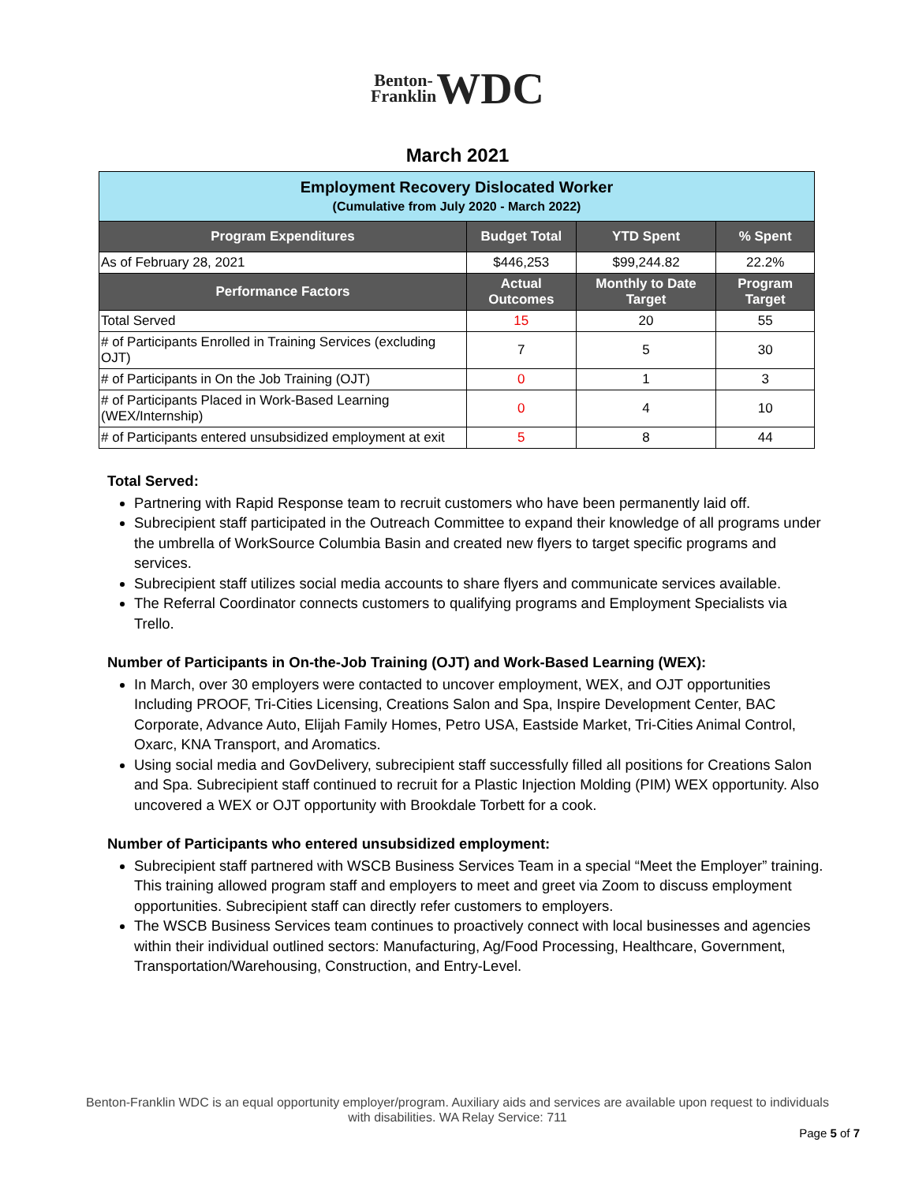Benton-
Franklin WDC
March 2021
| Employment Recovery Dislocated Worker (Cumulative from July 2020 - March 2022) | | | |
| Program Expenditures | Budget Total | YTD Spent | % Spent |
| As of February 28, 2021 | $446,253 | $99,244.82 | 22.2% |
| Performance Factors | Actual Outcomes | Monthly to Date Target | Program Target |
| Total Served | 15 | 20 | 55 |
| # of Participants Enrolled in Training Services (excluding OJT) | 7 | 5 | 30 |
| # of Participants in On the Job Training (OJT) | 0 | 1 | 3 |
| # of Participants Placed in Work-Based Learning (WEX/Internship) | 0 | 4 | 10 |
| # of Participants entered unsubsidized employment at exit | 5 | 8 | 44 |
Total Served:
Partnering with Rapid Response team to recruit customers who have been permanently laid off.
Subrecipient staff participated in the Outreach Committee to expand their knowledge of all programs under the umbrella of WorkSource Columbia Basin and created new flyers to target specific programs and services.
Subrecipient staff utilizes social media accounts to share flyers and communicate services available.
The Referral Coordinator connects customers to qualifying programs and Employment Specialists via Trello.
Number of Participants in On-the-Job Training (OJT) and Work-Based Learning (WEX):
In March, over 30 employers were contacted to uncover employment, WEX, and OJT opportunities Including PROOF, Tri-Cities Licensing, Creations Salon and Spa, Inspire Development Center, BAC Corporate, Advance Auto, Elijah Family Homes, Petro USA, Eastside Market, Tri-Cities Animal Control, Oxarc, KNA Transport, and Aromatics.
Using social media and GovDelivery, subrecipient staff successfully filled all positions for Creations Salon and Spa. Subrecipient staff continued to recruit for a Plastic Injection Molding (PIM) WEX opportunity. Also uncovered a WEX or OJT opportunity with Brookdale Torbett for a cook.
Number of Participants who entered unsubsidized employment:
Subrecipient staff partnered with WSCB Business Services Team in a special “Meet the Employer” training. This training allowed program staff and employers to meet and greet via Zoom to discuss employment opportunities. Subrecipient staff can directly refer customers to employers.
The WSCB Business Services team continues to proactively connect with local businesses and agencies within their individual outlined sectors: Manufacturing, Ag/Food Processing, Healthcare, Government, Transportation/Warehousing, Construction, and Entry-Level.
Benton-Franklin WDC is an equal opportunity employer/program. Auxiliary aids and services are available upon request to individuals
with disabilities. WA Relay Service: 711
Page 5 of 7